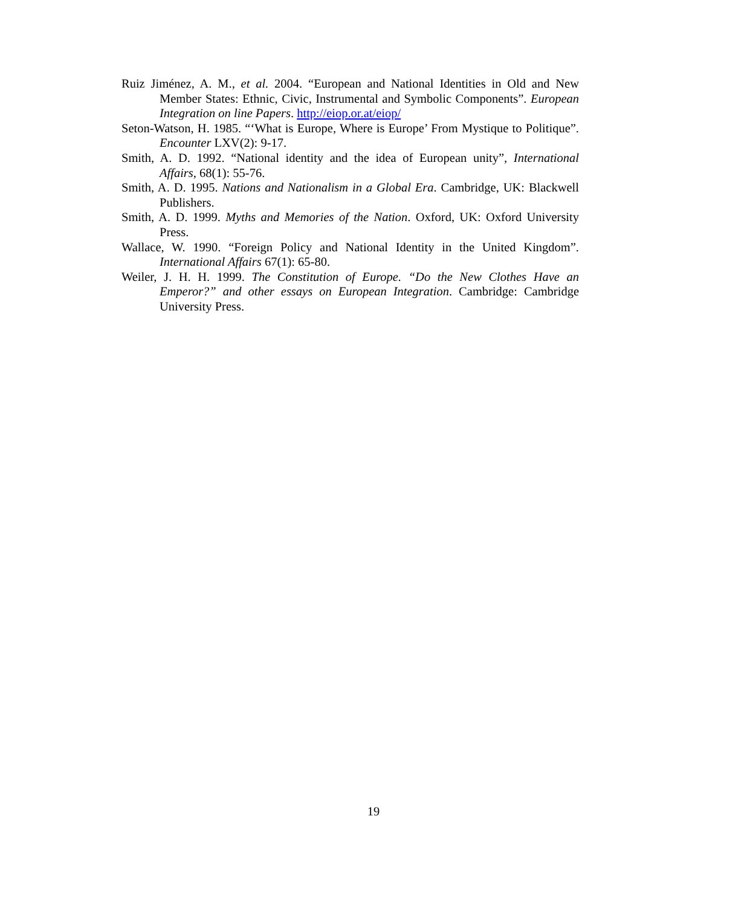Ruiz Jiménez, A. M., et al. 2004. “European and National Identities in Old and New Member States: Ethnic, Civic, Instrumental and Symbolic Components”. European Integration on line Papers. http://eiop.or.at/eiop/
Seton-Watson, H. 1985. “‘What is Europe, Where is Europe’ From Mystique to Politique”. Encounter LXV(2): 9-17.
Smith, A. D. 1992. “National identity and the idea of European unity”, International Affairs, 68(1): 55-76.
Smith, A. D. 1995. Nations and Nationalism in a Global Era. Cambridge, UK: Blackwell Publishers.
Smith, A. D. 1999. Myths and Memories of the Nation. Oxford, UK: Oxford University Press.
Wallace, W. 1990. “Foreign Policy and National Identity in the United Kingdom”. International Affairs 67(1): 65-80.
Weiler, J. H. H. 1999. The Constitution of Europe. “Do the New Clothes Have an Emperor?” and other essays on European Integration. Cambridge: Cambridge University Press.
19